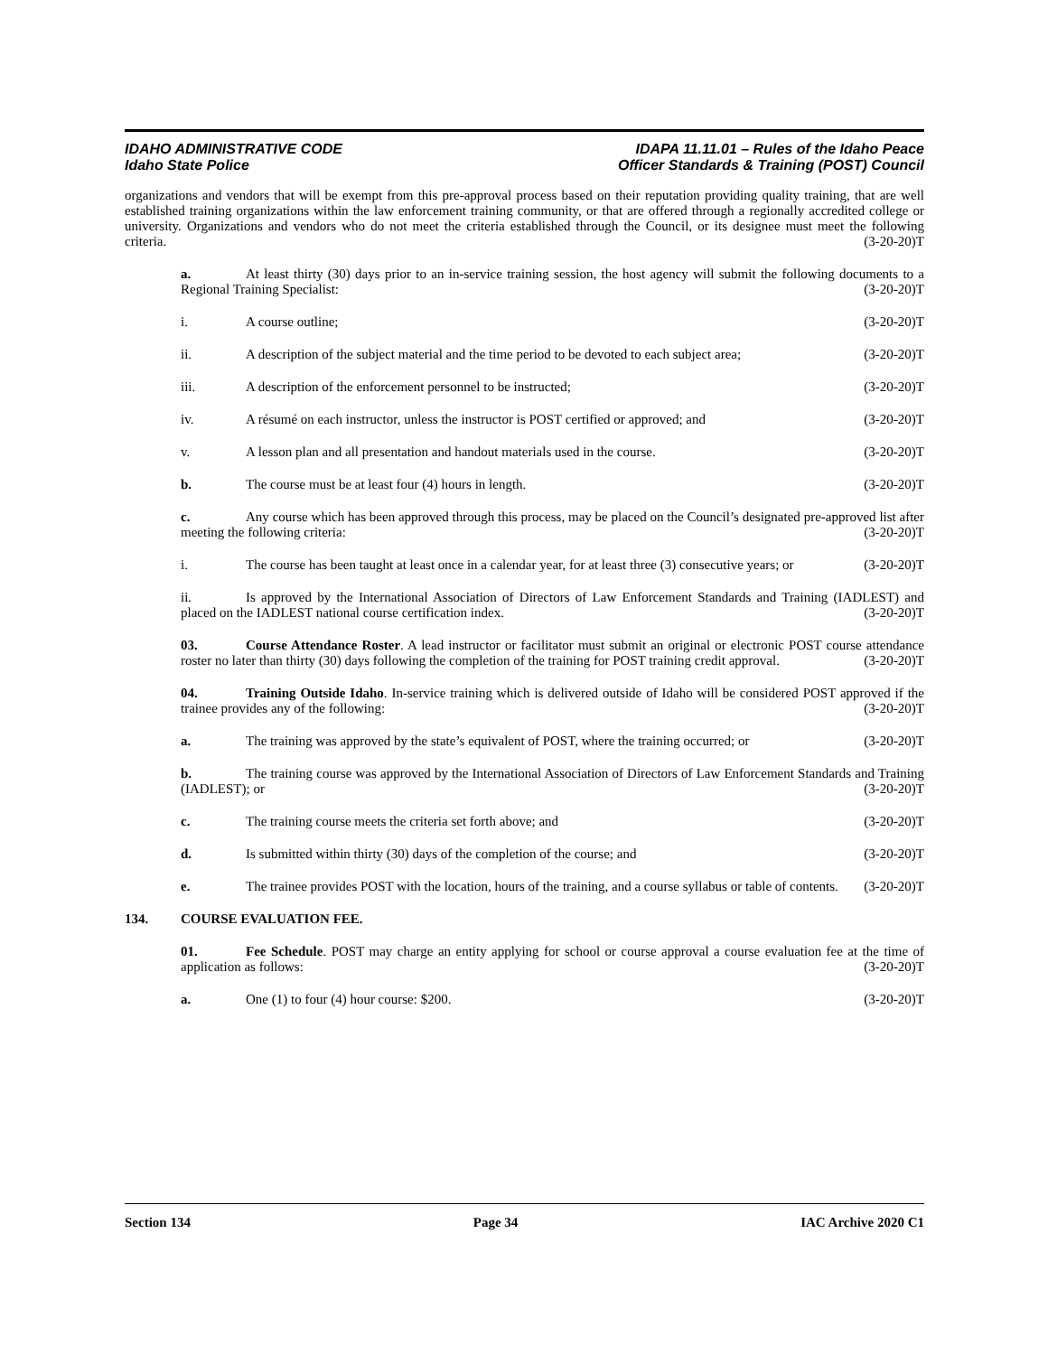IDAHO ADMINISTRATIVE CODE
Idaho State Police
IDAPA 11.11.01 – Rules of the Idaho Peace
Officer Standards & Training (POST) Council
organizations and vendors that will be exempt from this pre-approval process based on their reputation providing quality training, that are well established training organizations within the law enforcement training community, or that are offered through a regionally accredited college or university. Organizations and vendors who do not meet the criteria established through the Council, or its designee must meet the following criteria. (3-20-20)T
a. At least thirty (30) days prior to an in-service training session, the host agency will submit the following documents to a Regional Training Specialist: (3-20-20)T
i. A course outline; (3-20-20)T
ii. A description of the subject material and the time period to be devoted to each subject area; (3-20-20)T
iii. A description of the enforcement personnel to be instructed; (3-20-20)T
iv. A résumé on each instructor, unless the instructor is POST certified or approved; and (3-20-20)T
v. A lesson plan and all presentation and handout materials used in the course. (3-20-20)T
b. The course must be at least four (4) hours in length. (3-20-20)T
c. Any course which has been approved through this process, may be placed on the Council’s designated pre-approved list after meeting the following criteria: (3-20-20)T
i. The course has been taught at least once in a calendar year, for at least three (3) consecutive years; or (3-20-20)T
ii. Is approved by the International Association of Directors of Law Enforcement Standards and Training (IADLEST) and placed on the IADLEST national course certification index. (3-20-20)T
03. Course Attendance Roster. A lead instructor or facilitator must submit an original or electronic POST course attendance roster no later than thirty (30) days following the completion of the training for POST training credit approval. (3-20-20)T
04. Training Outside Idaho. In-service training which is delivered outside of Idaho will be considered POST approved if the trainee provides any of the following: (3-20-20)T
a. The training was approved by the state’s equivalent of POST, where the training occurred; or (3-20-20)T
b. The training course was approved by the International Association of Directors of Law Enforcement Standards and Training (IADLEST); or (3-20-20)T
c. The training course meets the criteria set forth above; and (3-20-20)T
d. Is submitted within thirty (30) days of the completion of the course; and (3-20-20)T
e. The trainee provides POST with the location, hours of the training, and a course syllabus or table of contents. (3-20-20)T
134. COURSE EVALUATION FEE.
01. Fee Schedule. POST may charge an entity applying for school or course approval a course evaluation fee at the time of application as follows: (3-20-20)T
a. One (1) to four (4) hour course: $200. (3-20-20)T
Section 134 Page 34 IAC Archive 2020 C1